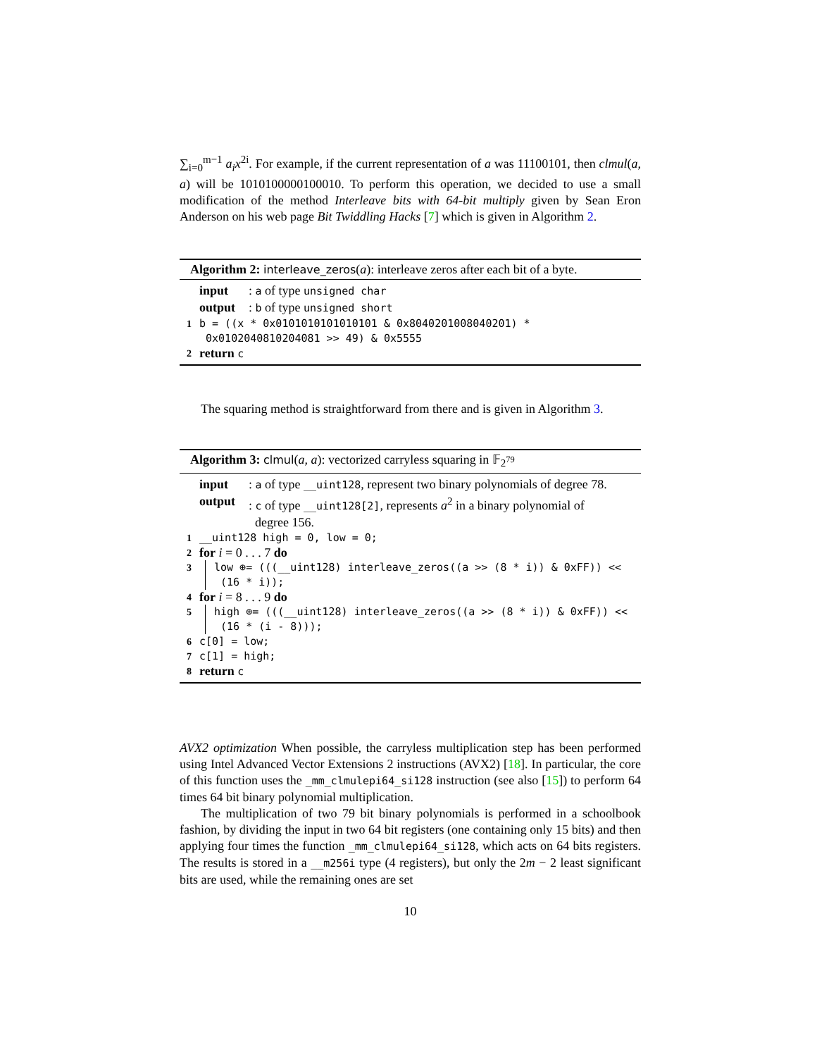∑<sub>i=0</sub><sup>m−1</sup> a<sub>i</sub>x<sup>2i</sup>. For example, if the current representation of a was 11100101, then clmul(a, a) will be 1010100000100010. To perform this operation, we decided to use a small modification of the method Interleave bits with 64-bit multiply given by Sean Eron Anderson on his web page Bit Twiddling Hacks [7] which is given in Algorithm 2.
Algorithm 2: interleave_zeros(a): interleave zeros after each bit of a byte.
input: a of type unsigned char
output: b of type unsigned short
1 b = ((x * 0x0101010101010101 & 0x8040201008040201) *
0x0102040810204081 >> 49) & 0x5555
2 return c
The squaring method is straightforward from there and is given in Algorithm 3.
Algorithm 3: clmul(a, a): vectorized carryless squaring in 𝔽<sub>2<sup>79</sup></sub>
input: a of type __uint128, represent two binary polynomials of degree 78.
output: c of type __uint128[2], represents a<sup>2</sup> in a binary polynomial of
degree 156.
1 __uint128 high = 0, low = 0;
2 for i = 0 . . . 7 do
3 low ⊕= (((__uint128) interleave_zeros((a >> (8 * i)) & 0xFF)) <<
(16 * i));
4 for i = 8 . . . 9 do
5 high ⊕= (((__uint128) interleave_zeros((a >> (8 * i)) & 0xFF)) <<
(16 * (i - 8)));
6 c[0] = low;
7 c[1] = high;
8 return c
AVX2 optimization When possible, the carryless multiplication step has been performed using Intel Advanced Vector Extensions 2 instructions (AVX2) [18]. In particular, the core of this function uses the _mm_clmulepi64_si128 instruction (see also [15]) to perform 64 times 64 bit binary polynomial multiplication.
The multiplication of two 79 bit binary polynomials is performed in a schoolbook fashion, by dividing the input in two 64 bit registers (one containing only 15 bits) and then applying four times the function _mm_clmulepi64_si128, which acts on 64 bits registers. The results is stored in a __m256i type (4 registers), but only the 2m − 2 least significant bits are used, while the remaining ones are set
10